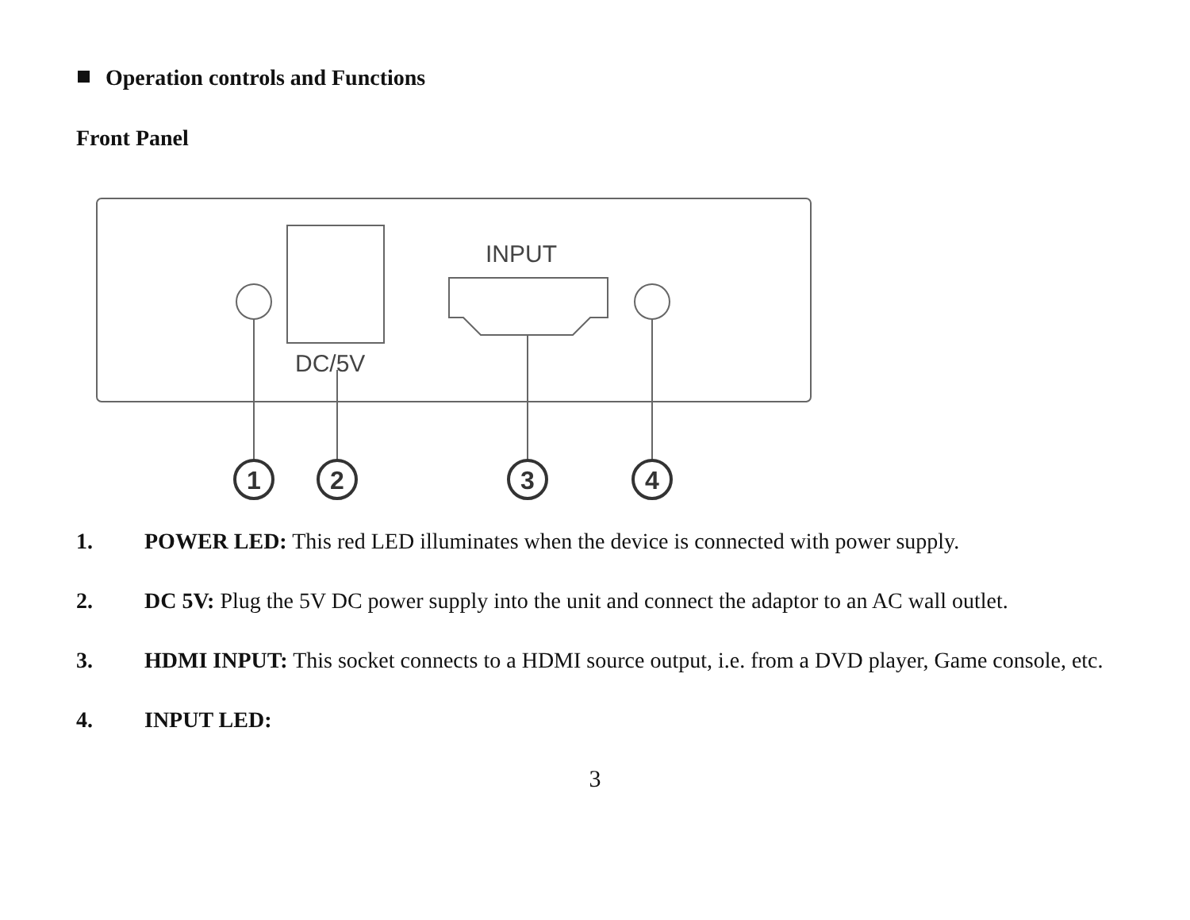Operation controls and Functions
Front Panel
INPUT
DC/5V
1
2
3
4
1. POWER LED: This red LED illuminates when the device is connected with power supply.
2. DC 5V: Plug the 5V DC power supply into the unit and connect the adaptor to an AC wall outlet.
3. HDMI INPUT: This socket connects to a HDMI source output, i.e. from a DVD player, Game console, etc.
4. INPUT LED:
3